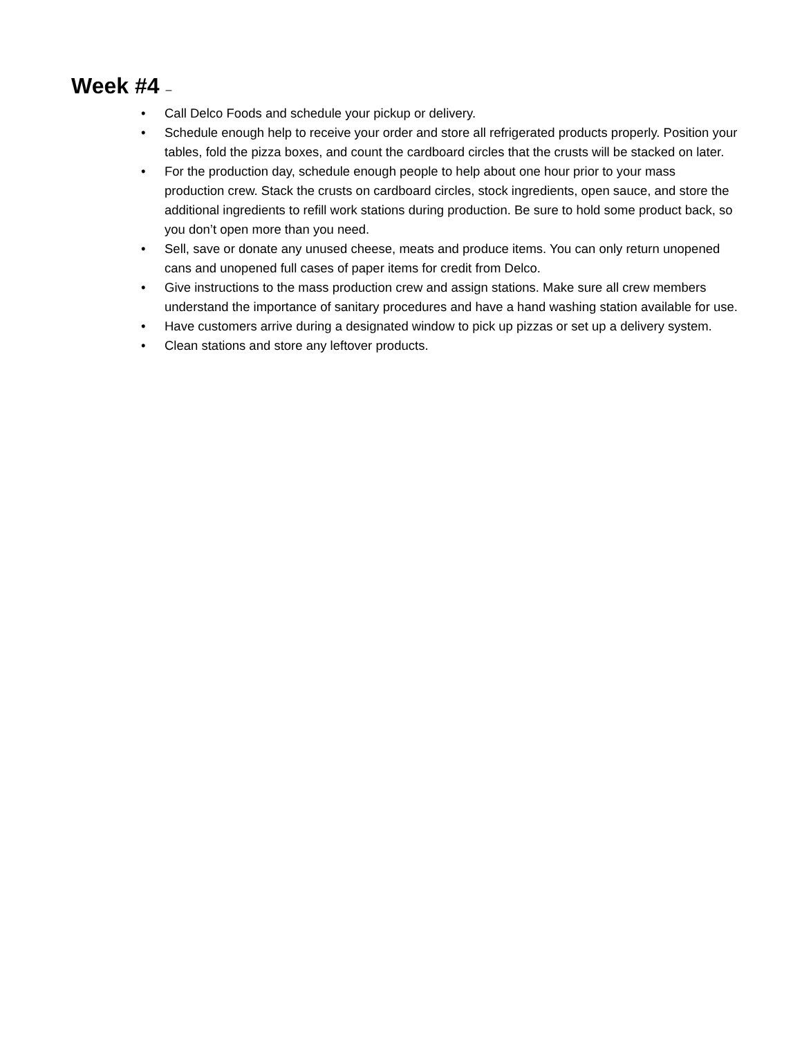Week #4 –
• Call Delco Foods and schedule your pickup or delivery.
• Schedule enough help to receive your order and store all refrigerated products properly. Position your tables, fold the pizza boxes, and count the cardboard circles that the crusts will be stacked on later.
• For the production day, schedule enough people to help about one hour prior to your mass production crew. Stack the crusts on cardboard circles, stock ingredients, open sauce, and store the additional ingredients to refill work stations during production. Be sure to hold some product back, so you don’t open more than you need.
• Sell, save or donate any unused cheese, meats and produce items. You can only return unopened cans and unopened full cases of paper items for credit from Delco.
• Give instructions to the mass production crew and assign stations. Make sure all crew members understand the importance of sanitary procedures and have a hand washing station available for use.
• Have customers arrive during a designated window to pick up pizzas or set up a delivery system.
• Clean stations and store any leftover products.